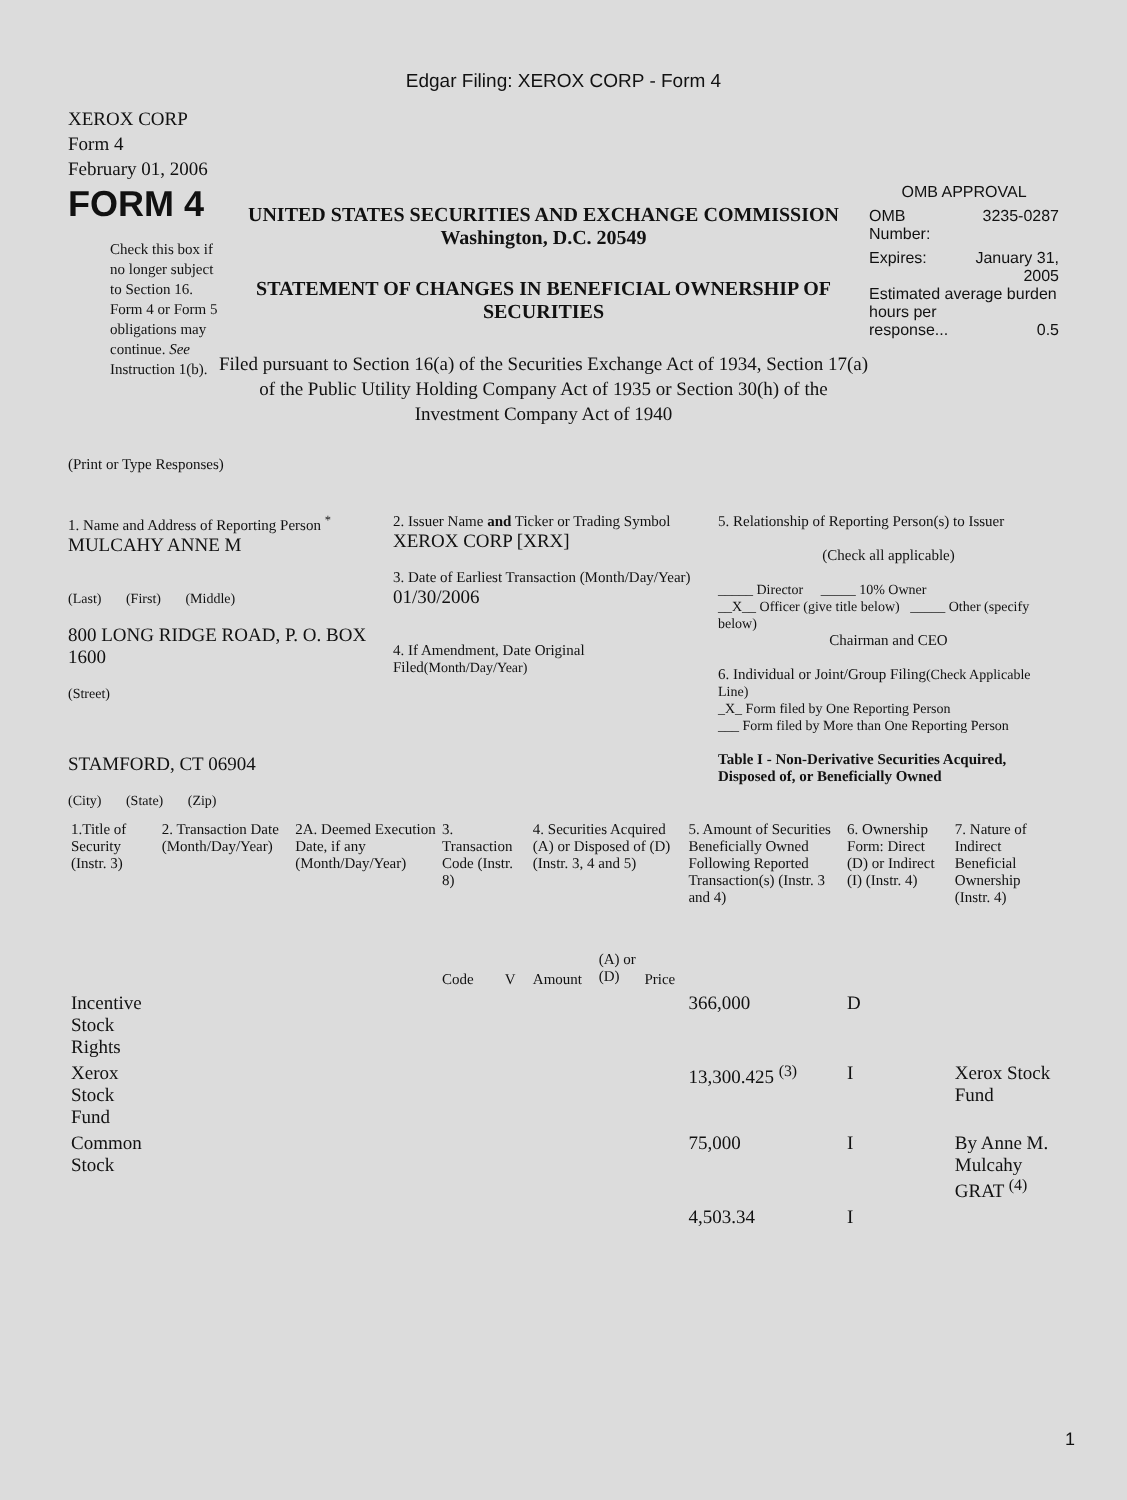Edgar Filing: XEROX CORP - Form 4
XEROX CORP
Form 4
February 01, 2006
FORM 4
Check this box if no longer subject to Section 16. Form 4 or Form 5 obligations may continue. See Instruction 1(b).
UNITED STATES SECURITIES AND EXCHANGE COMMISSION
Washington, D.C. 20549
STATEMENT OF CHANGES IN BENEFICIAL OWNERSHIP OF SECURITIES
Filed pursuant to Section 16(a) of the Securities Exchange Act of 1934, Section 17(a) of the Public Utility Holding Company Act of 1935 or Section 30(h) of the Investment Company Act of 1940
OMB APPROVAL
OMB
Number: 3235-0287
Expires: January 31,
2005
Estimated average burden hours per
response... 0.5
(Print or Type Responses)
1. Name and Address of Reporting Person <sup>*</sup>
MULCAHY ANNE M
(Last) (First) (Middle)
800 LONG RIDGE ROAD, P. O. BOX 1600
(Street)
STAMFORD, CT 06904
(City) (State) (Zip)
2. Issuer Name and Ticker or Trading Symbol
XEROX CORP [XRX]
3. Date of Earliest Transaction (Month/Day/Year)
01/30/2006
4. If Amendment, Date Original Filed(Month/Day/Year)
5. Relationship of Reporting Person(s) to Issuer
(Check all applicable)
_____ Director _____ 10% Owner
__X__ Officer (give title below) _____ Other (specify below)
Chairman and CEO
6. Individual or Joint/Group Filing(Check Applicable Line)
_X_ Form filed by One Reporting Person
___ Form filed by More than One Reporting Person
Table I - Non-Derivative Securities Acquired, Disposed of, or Beneficially Owned
| 1.Title of Security (Instr. 3) | 2. Transaction Date (Month/Day/Year) | 2A. Deemed Execution Date, if any (Month/Day/Year) | 3. Transaction Code (Instr. 8) | | 4. Securities Acquired (A) or Disposed of (D) (Instr. 3, 4 and 5) | | | 5. Amount of Securities Beneficially Owned Following Reported Transaction(s) (Instr. 3 and 4) | 6. Ownership Form: Direct (D) or Indirect (I) (Instr. 4) | 7. Nature of Indirect Beneficial Ownership (Instr. 4) |
| --- | --- | --- | --- | --- | --- | --- | --- | --- | --- | --- |
| | | | Code | V | Amount | (A) or (D) | Price | | | |
| Incentive Stock Rights | | | | | | | | 366,000 | D | |
| Xerox Stock Fund | | | | | | | | 13,300.425 <sup>(3)</sup> | I | Xerox Stock Fund |
| Common Stock | | | | | | | | 75,000 | I | By Anne M. Mulcahy GRAT <sup>(4)</sup> |
| | | | | | | | | 4,503.34 | I | |
1